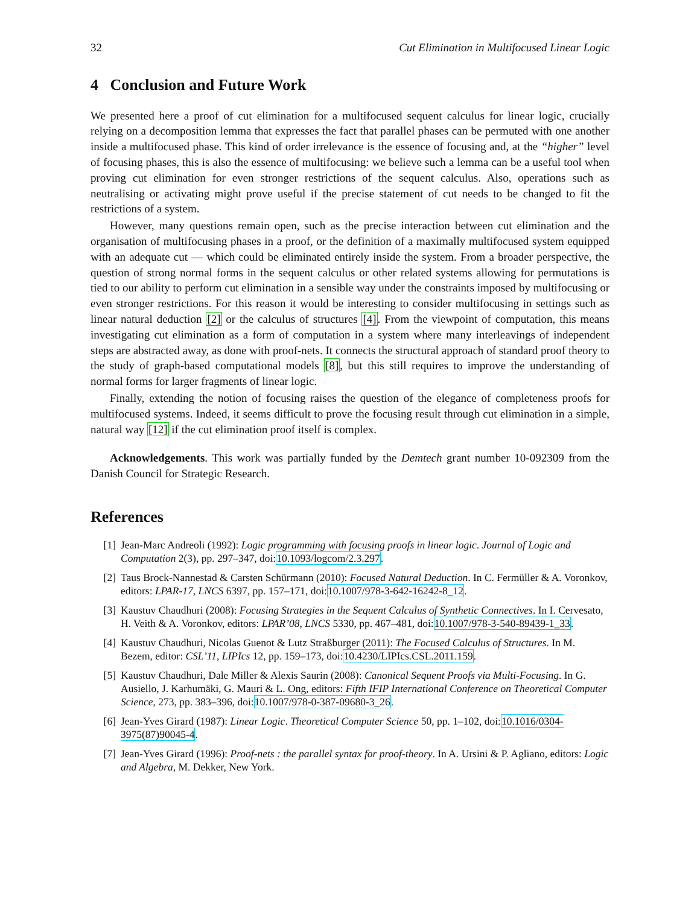32 Cut Elimination in Multifocused Linear Logic
4 Conclusion and Future Work
We presented here a proof of cut elimination for a multifocused sequent calculus for linear logic, crucially relying on a decomposition lemma that expresses the fact that parallel phases can be permuted with one another inside a multifocused phase. This kind of order irrelevance is the essence of focusing and, at the “higher” level of focusing phases, this is also the essence of multifocusing: we believe such a lemma can be a useful tool when proving cut elimination for even stronger restrictions of the sequent calculus. Also, operations such as neutralising or activating might prove useful if the precise statement of cut needs to be changed to fit the restrictions of a system.
However, many questions remain open, such as the precise interaction between cut elimination and the organisation of multifocusing phases in a proof, or the definition of a maximally multifocused system equipped with an adequate cut — which could be eliminated entirely inside the system. From a broader perspective, the question of strong normal forms in the sequent calculus or other related systems allowing for permutations is tied to our ability to perform cut elimination in a sensible way under the constraints imposed by multifocusing or even stronger restrictions. For this reason it would be interesting to consider multifocusing in settings such as linear natural deduction [2] or the calculus of structures [4]. From the viewpoint of computation, this means investigating cut elimination as a form of computation in a system where many interleavings of independent steps are abstracted away, as done with proof-nets. It connects the structural approach of standard proof theory to the study of graph-based computational models [8], but this still requires to improve the understanding of normal forms for larger fragments of linear logic.
Finally, extending the notion of focusing raises the question of the elegance of completeness proofs for multifocused systems. Indeed, it seems difficult to prove the focusing result through cut elimination in a simple, natural way [12] if the cut elimination proof itself is complex.
Acknowledgements. This work was partially funded by the Demtech grant number 10-092309 from the Danish Council for Strategic Research.
References
[1] Jean-Marc Andreoli (1992): Logic programming with focusing proofs in linear logic. Journal of Logic and Computation 2(3), pp. 297–347, doi:10.1093/logcom/2.3.297.
[2] Taus Brock-Nannestad & Carsten Schürmann (2010): Focused Natural Deduction. In C. Fermüller & A. Voronkov, editors: LPAR-17, LNCS 6397, pp. 157–171, doi:10.1007/978-3-642-16242-8_12.
[3] Kaustuv Chaudhuri (2008): Focusing Strategies in the Sequent Calculus of Synthetic Connectives. In I. Cervesato, H. Veith & A. Voronkov, editors: LPAR’08, LNCS 5330, pp. 467–481, doi:10.1007/978-3-540-89439-1_33.
[4] Kaustuv Chaudhuri, Nicolas Guenot & Lutz Straßburger (2011): The Focused Calculus of Structures. In M. Bezem, editor: CSL’11, LIPIcs 12, pp. 159–173, doi:10.4230/LIPIcs.CSL.2011.159.
[5] Kaustuv Chaudhuri, Dale Miller & Alexis Saurin (2008): Canonical Sequent Proofs via Multi-Focusing. In G. Ausiello, J. Karhumäki, G. Mauri & L. Ong, editors: Fifth IFIP International Conference on Theoretical Computer Science, 273, pp. 383–396, doi:10.1007/978-0-387-09680-3_26.
[6] Jean-Yves Girard (1987): Linear Logic. Theoretical Computer Science 50, pp. 1–102, doi:10.1016/0304-3975(87)90045-4.
[7] Jean-Yves Girard (1996): Proof-nets : the parallel syntax for proof-theory. In A. Ursini & P. Agliano, editors: Logic and Algebra, M. Dekker, New York.